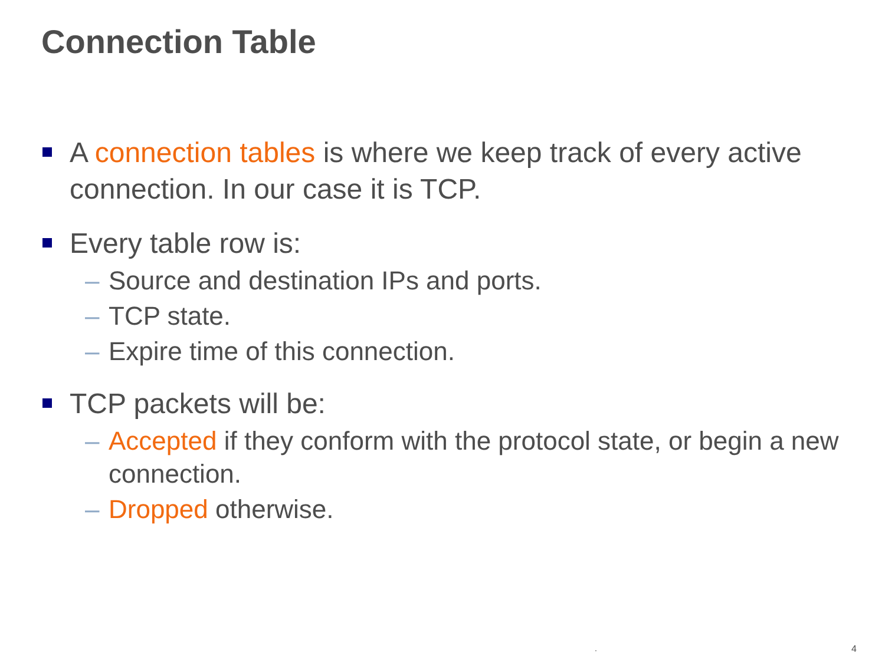Connection Table
A connection tables is where we keep track of every active connection. In our case it is TCP.
Every table row is:
– Source and destination IPs and ports.
– TCP state.
– Expire time of this connection.
TCP packets will be:
– Accepted if they conform with the protocol state, or begin a new connection.
– Dropped otherwise.
. 4